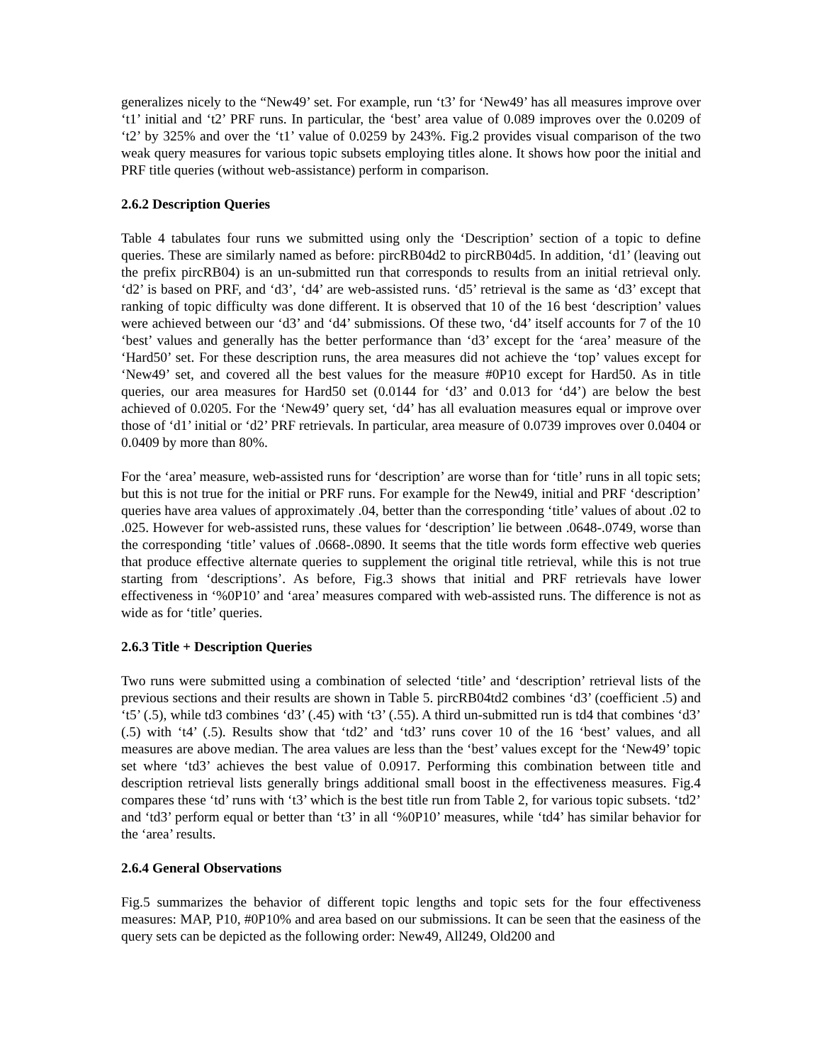generalizes nicely to the “New49’ set. For example, run ‘t3’ for ‘New49’ has all measures improve over ‘t1’ initial and ‘t2’ PRF runs. In particular, the ‘best’ area value of 0.089 improves over the 0.0209 of ‘t2’ by 325% and over the ‘t1’ value of 0.0259 by 243%. Fig.2 provides visual comparison of the two weak query measures for various topic subsets employing titles alone. It shows how poor the initial and PRF title queries (without web-assistance) perform in comparison.
2.6.2 Description Queries
Table 4 tabulates four runs we submitted using only the ‘Description’ section of a topic to define queries. These are similarly named as before: pircRB04d2 to pircRB04d5. In addition, ‘d1’ (leaving out the prefix pircRB04) is an un-submitted run that corresponds to results from an initial retrieval only. ‘d2’ is based on PRF, and ‘d3’, ‘d4’ are web-assisted runs. ‘d5’ retrieval is the same as ‘d3’ except that ranking of topic difficulty was done different. It is observed that 10 of the 16 best ‘description’ values were achieved between our ‘d3’ and ‘d4’ submissions. Of these two, ‘d4’ itself accounts for 7 of the 10 ‘best’ values and generally has the better performance than ‘d3’ except for the ‘area’ measure of the ‘Hard50’ set. For these description runs, the area measures did not achieve the ‘top’ values except for ‘New49’ set, and covered all the best values for the measure #0P10 except for Hard50. As in title queries, our area measures for Hard50 set (0.0144 for ‘d3’ and 0.013 for ‘d4’) are below the best achieved of 0.0205. For the ‘New49’ query set, ‘d4’ has all evaluation measures equal or improve over those of ‘d1’ initial or ‘d2’ PRF retrievals. In particular, area measure of 0.0739 improves over 0.0404 or 0.0409 by more than 80%.
For the ‘area’ measure, web-assisted runs for ‘description’ are worse than for ‘title’ runs in all topic sets; but this is not true for the initial or PRF runs. For example for the New49, initial and PRF ‘description’ queries have area values of approximately .04, better than the corresponding ‘title’ values of about .02 to .025. However for web-assisted runs, these values for ‘description’ lie between .0648-.0749, worse than the corresponding ‘title’ values of .0668-.0890. It seems that the title words form effective web queries that produce effective alternate queries to supplement the original title retrieval, while this is not true starting from ‘descriptions’. As before, Fig.3 shows that initial and PRF retrievals have lower effectiveness in ‘%0P10’ and ‘area’ measures compared with web-assisted runs. The difference is not as wide as for ‘title’ queries.
2.6.3 Title + Description Queries
Two runs were submitted using a combination of selected ‘title’ and ‘description’ retrieval lists of the previous sections and their results are shown in Table 5. pircRB04td2 combines ‘d3’ (coefficient .5) and ‘t5’ (.5), while td3 combines ‘d3’ (.45) with ‘t3’ (.55). A third un-submitted run is td4 that combines ‘d3’ (.5) with ‘t4’ (.5). Results show that ‘td2’ and ‘td3’ runs cover 10 of the 16 ‘best’ values, and all measures are above median. The area values are less than the ‘best’ values except for the ‘New49’ topic set where ‘td3’ achieves the best value of 0.0917. Performing this combination between title and description retrieval lists generally brings additional small boost in the effectiveness measures. Fig.4 compares these ‘td’ runs with ‘t3’ which is the best title run from Table 2, for various topic subsets. ‘td2’ and ‘td3’ perform equal or better than ‘t3’ in all ‘%0P10’ measures, while ‘td4’ has similar behavior for the ‘area’ results.
2.6.4 General Observations
Fig.5 summarizes the behavior of different topic lengths and topic sets for the four effectiveness measures: MAP, P10, #0P10% and area based on our submissions. It can be seen that the easiness of the query sets can be depicted as the following order: New49, All249, Old200 and